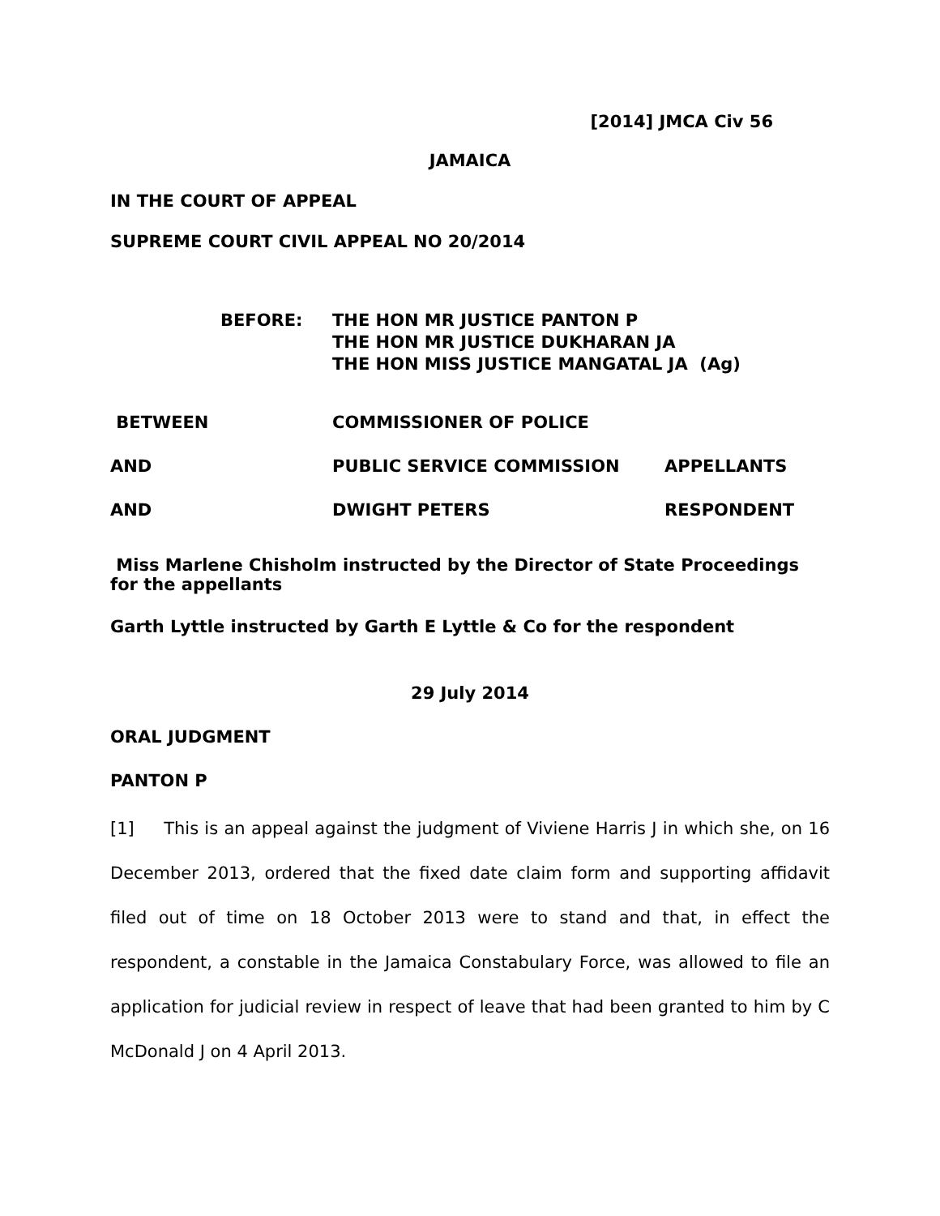[2014] JMCA Civ 56
JAMAICA
IN THE COURT OF APPEAL
SUPREME COURT CIVIL APPEAL NO 20/2014
BEFORE: THE HON MR JUSTICE PANTON P
THE HON MR JUSTICE DUKHARAN JA
THE HON MISS JUSTICE MANGATAL JA (Ag)
BETWEEN COMMISSIONER OF POLICE
AND PUBLIC SERVICE COMMISSION APPELLANTS
AND DWIGHT PETERS RESPONDENT
Miss Marlene Chisholm instructed by the Director of State Proceedings for the appellants
Garth Lyttle instructed by Garth E Lyttle & Co for the respondent
29 July 2014
ORAL JUDGMENT
PANTON P
[1] This is an appeal against the judgment of Viviene Harris J in which she, on 16 December 2013, ordered that the fixed date claim form and supporting affidavit filed out of time on 18 October 2013 were to stand and that, in effect the respondent, a constable in the Jamaica Constabulary Force, was allowed to file an application for judicial review in respect of leave that had been granted to him by C McDonald J on 4 April 2013.